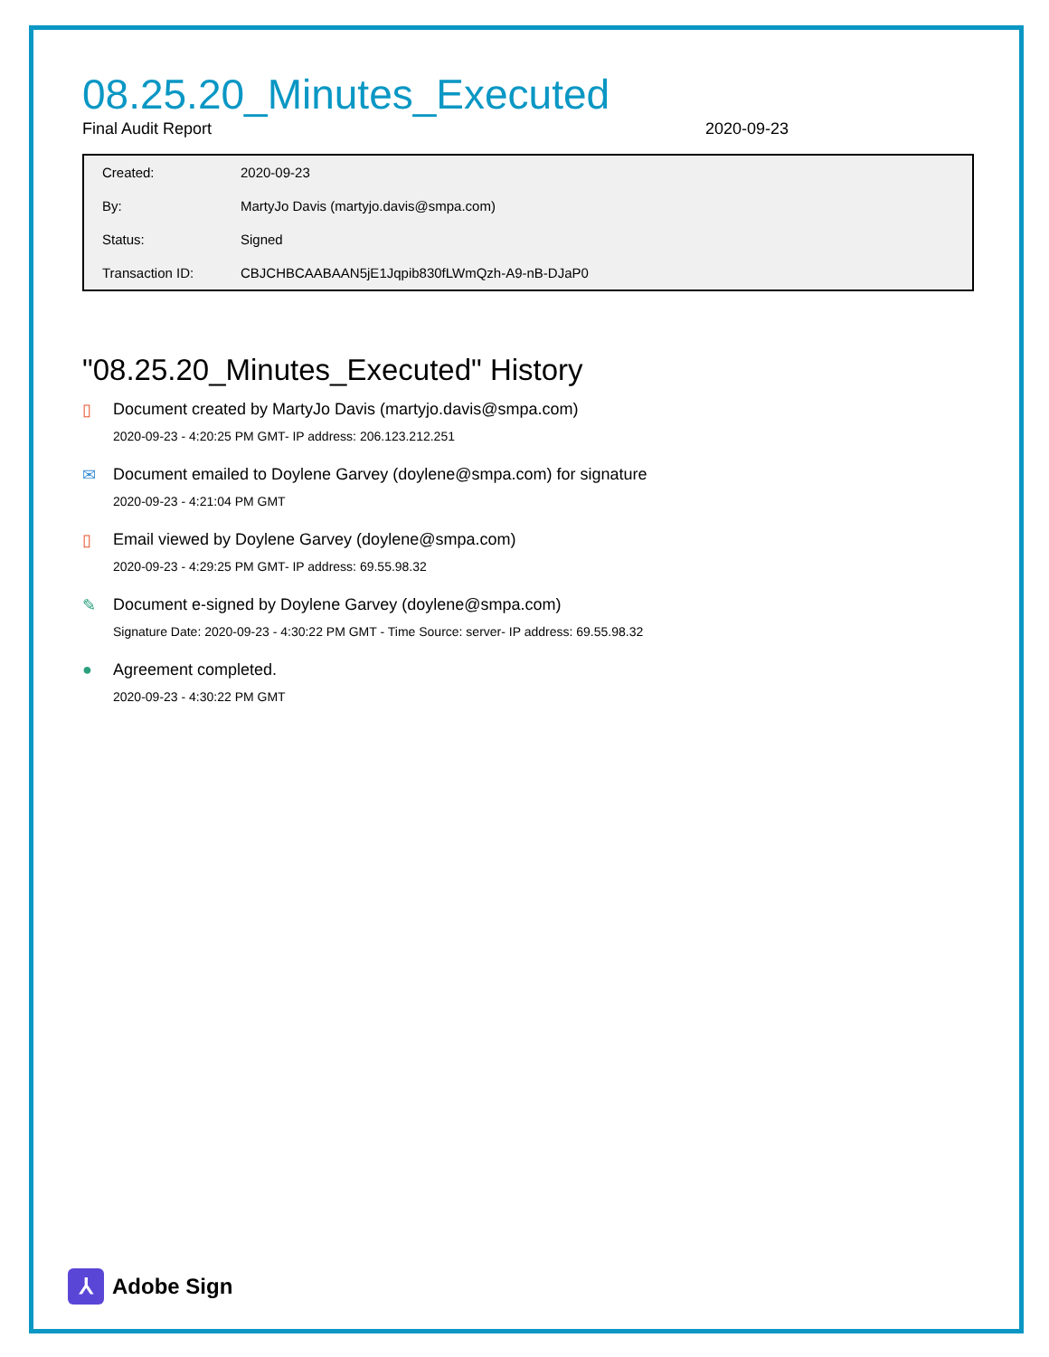08.25.20_Minutes_Executed
Final Audit Report 2020-09-23
| Created: | 2020-09-23 |
| By: | MartyJo Davis (martyjo.davis@smpa.com) |
| Status: | Signed |
| Transaction ID: | CBJCHBCAABAAN5jE1Jqpib830fLWmQzh-A9-nB-DJaP0 |
"08.25.20_Minutes_Executed" History
▯ Document created by MartyJo Davis (martyjo.davis@smpa.com)
2020-09-23 - 4:20:25 PM GMT- IP address: 206.123.212.251
✉ Document emailed to Doylene Garvey (doylene@smpa.com) for signature
2020-09-23 - 4:21:04 PM GMT
▯ Email viewed by Doylene Garvey (doylene@smpa.com)
2020-09-23 - 4:29:25 PM GMT- IP address: 69.55.98.32
✎ Document e-signed by Doylene Garvey (doylene@smpa.com)
Signature Date: 2020-09-23 - 4:30:22 PM GMT - Time Source: server- IP address: 69.55.98.32
● Agreement completed.
2020-09-23 - 4:30:22 PM GMT
⅄ Adobe Sign